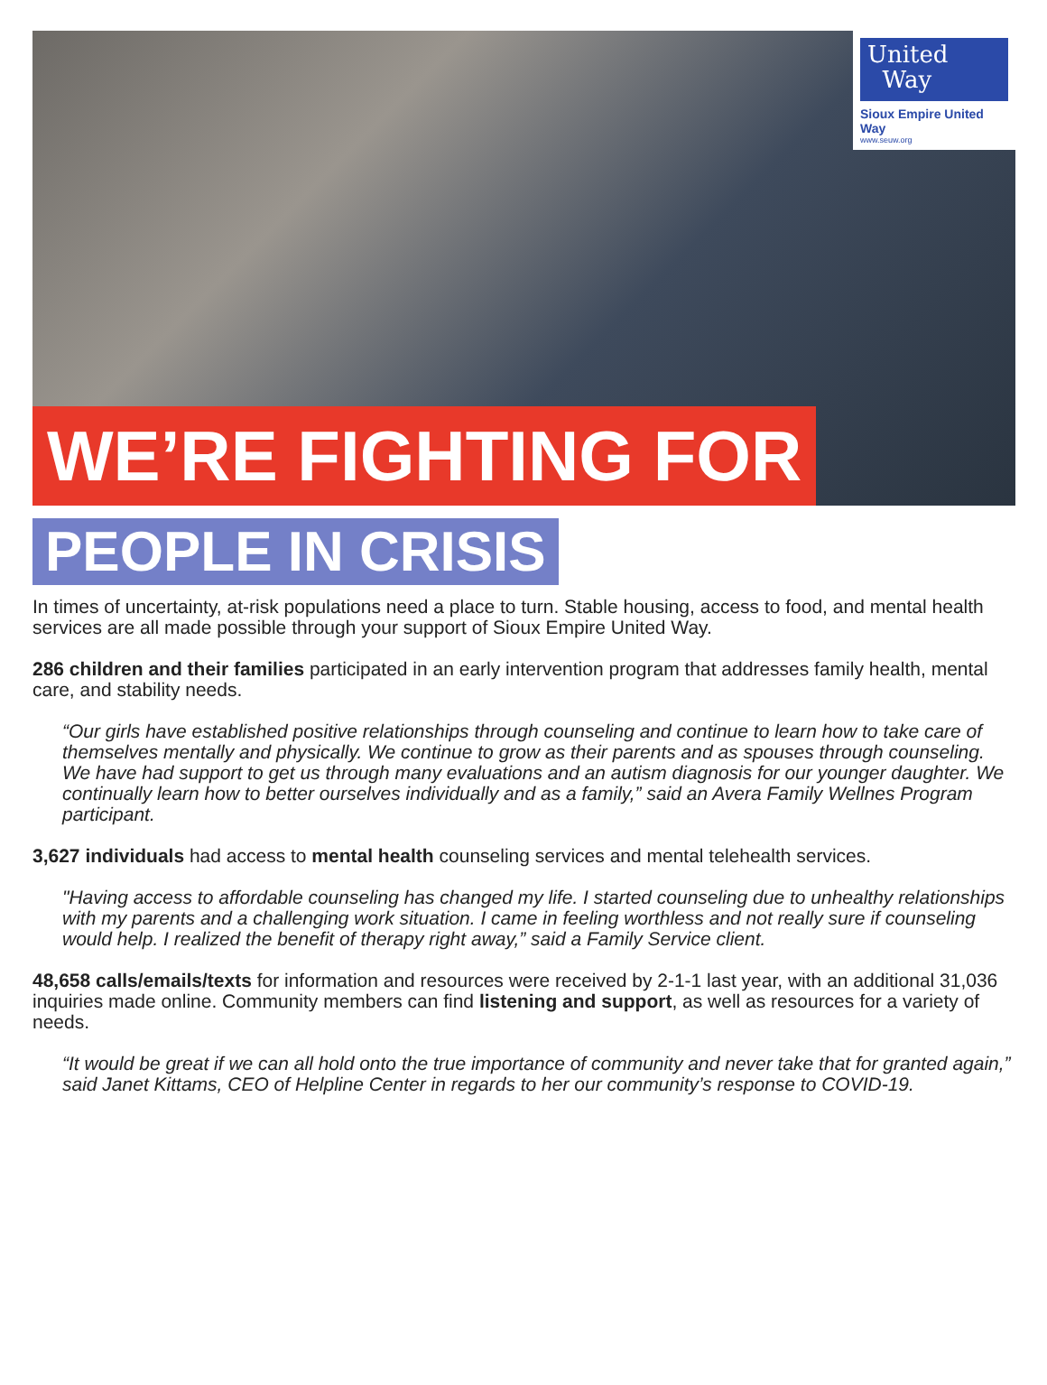United
Way
Sioux Empire United Way
www.seuw.org
WE’RE FIGHTING FOR
PEOPLE IN CRISIS
In times of uncertainty, at-risk populations need a place to turn. Stable housing, access to food, and mental health services are all made possible through your support of Sioux Empire United Way.
286 children and their families participated in an early intervention program that addresses family health, mental care, and stability needs.
“Our girls have established positive relationships through counseling and continue to learn how to take care of themselves mentally and physically. We continue to grow as their parents and as spouses through counseling. We have had support to get us through many evaluations and an autism diagnosis for our younger daughter. We continually learn how to better ourselves individually and as a family,” said an Avera Family Wellnes Program participant.
3,627 individuals had access to mental health counseling services and mental telehealth services.
"Having access to affordable counseling has changed my life. I started counseling due to unhealthy relationships with my parents and a challenging work situation. I came in feeling worthless and not really sure if counseling would help. I realized the benefit of therapy right away,” said a Family Service client.
48,658 calls/emails/texts for information and resources were received by 2-1-1 last year, with an additional 31,036 inquiries made online. Community members can find listening and support, as well as resources for a variety of needs.
“It would be great if we can all hold onto the true importance of community and never take that for granted again,” said Janet Kittams, CEO of Helpline Center in regards to her our community’s response to COVID-19.